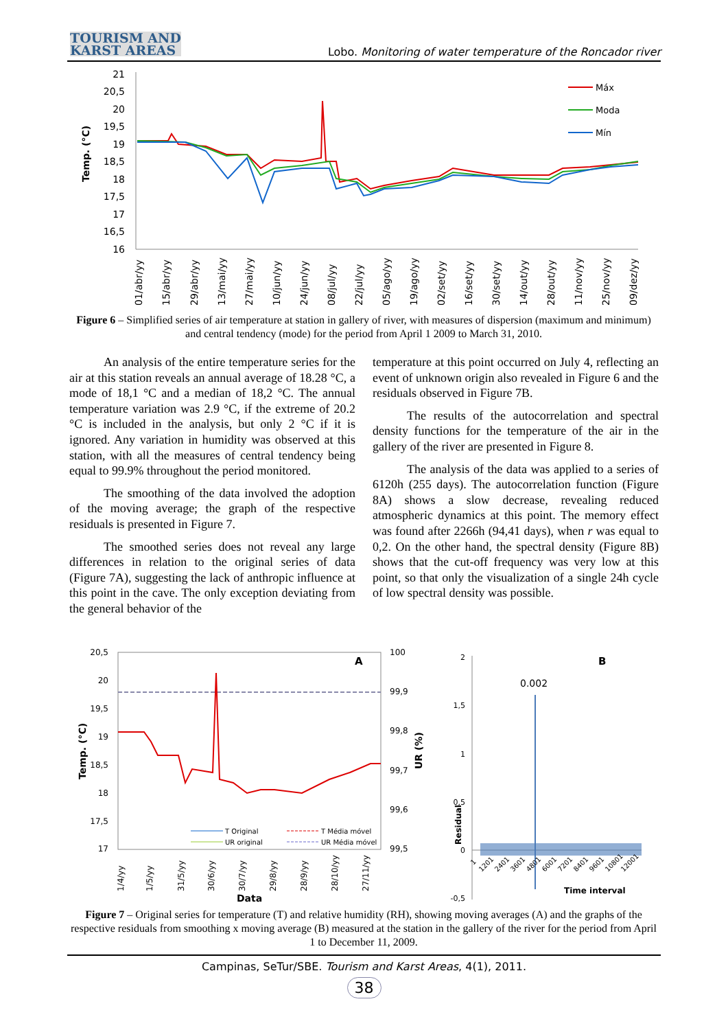TOURISM AND
KARST AREAS
Lobo. Monitoring of water temperature of the Roncador river
Temp. (°C)
21
20,5
20
19,5
19
18,5
18
17,5
17
16,5
16
Máx
Moda
Mín
01/abr/yy
15/abr/yy
29/abr/yy
13/mai/yy
27/mai/yy
10/jun/yy
24/jun/yy
08/jul/yy
22/jul/yy
05/ago/yy
19/ago/yy
02/set/yy
16/set/yy
30/set/yy
14/out/yy
28/out/yy
11/nov/yy
25/nov/yy
09/dez/yy
Figure 6 – Simplified series of air temperature at station in gallery of river, with measures of dispersion (maximum and minimum) and central tendency (mode) for the period from April 1 2009 to March 31, 2010.
An analysis of the entire temperature series for the air at this station reveals an annual average of 18.28 °C, a mode of 18,1 °C and a median of 18,2 °C. The annual temperature variation was 2.9 °C, if the extreme of 20.2 °C is included in the analysis, but only 2 °C if it is ignored. Any variation in humidity was observed at this station, with all the measures of central tendency being equal to 99.9% throughout the period monitored.
The smoothing of the data involved the adoption of the moving average; the graph of the respective residuals is presented in Figure 7.
The smoothed series does not reveal any large differences in relation to the original series of data (Figure 7A), suggesting the lack of anthropic influence at this point in the cave. The only exception deviating from the general behavior of the
temperature at this point occurred on July 4, reflecting an event of unknown origin also revealed in Figure 6 and the residuals observed in Figure 7B.
The results of the autocorrelation and spectral density functions for the temperature of the air in the gallery of the river are presented in Figure 8.
The analysis of the data was applied to a series of 6120h (255 days). The autocorrelation function (Figure 8A) shows a slow decrease, revealing reduced atmospheric dynamics at this point. The memory effect was found after 2266h (94,41 days), when r was equal to 0,2. On the other hand, the spectral density (Figure 8B) shows that the cut-off frequency was very low at this point, so that only the visualization of a single 24h cycle of low spectral density was possible.
Temp. (°C)
20,5
20
19,5
19
18,5
18
17,5
17
A
100
99,9
99,8
99,7
99,6
99,5
UR (%)
T Original
T Média móvel
UR original
UR Média móvel
1/4/yy
1/5/yy
31/5/yy
30/6/yy
30/7/yy
29/8/yy
28/9/yy
28/10/yy
27/11/yy
Data
2
1,5
1
0,5
0
-0,5
0.002
B
Residual
1
1201
2401
3601
4801
6001
7201
8401
9601
10801
12001
Time interval
Figure 7 – Original series for temperature (T) and relative humidity (RH), showing moving averages (A) and the graphs of the respective residuals from smoothing x moving average (B) measured at the station in the gallery of the river for the period from April 1 to December 11, 2009.
Campinas, SeTur/SBE. Tourism and Karst Areas, 4(1), 2011.
38